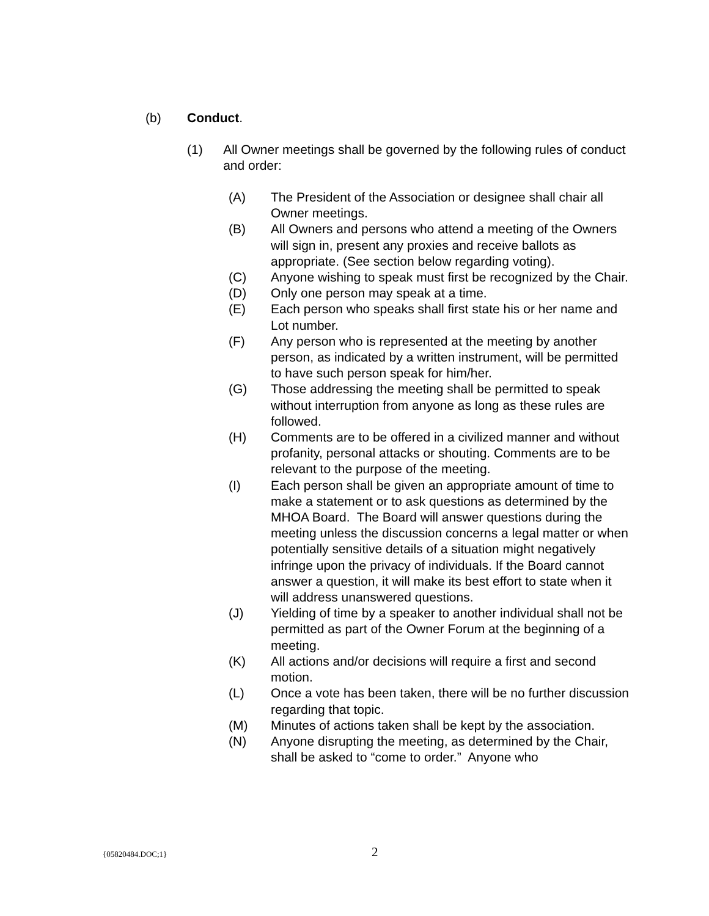(b) Conduct.
(1) All Owner meetings shall be governed by the following rules of conduct and order:
(A) The President of the Association or designee shall chair all Owner meetings.
(B) All Owners and persons who attend a meeting of the Owners will sign in, present any proxies and receive ballots as appropriate. (See section below regarding voting).
(C) Anyone wishing to speak must first be recognized by the Chair.
(D) Only one person may speak at a time.
(E) Each person who speaks shall first state his or her name and Lot number.
(F) Any person who is represented at the meeting by another person, as indicated by a written instrument, will be permitted to have such person speak for him/her.
(G) Those addressing the meeting shall be permitted to speak without interruption from anyone as long as these rules are followed.
(H) Comments are to be offered in a civilized manner and without profanity, personal attacks or shouting. Comments are to be relevant to the purpose of the meeting.
(I) Each person shall be given an appropriate amount of time to make a statement or to ask questions as determined by the MHOA Board. The Board will answer questions during the meeting unless the discussion concerns a legal matter or when potentially sensitive details of a situation might negatively infringe upon the privacy of individuals. If the Board cannot answer a question, it will make its best effort to state when it will address unanswered questions.
(J) Yielding of time by a speaker to another individual shall not be permitted as part of the Owner Forum at the beginning of a meeting.
(K) All actions and/or decisions will require a first and second motion.
(L) Once a vote has been taken, there will be no further discussion regarding that topic.
(M) Minutes of actions taken shall be kept by the association.
(N) Anyone disrupting the meeting, as determined by the Chair, shall be asked to “come to order.” Anyone who
{05820484.DOC;1} 2